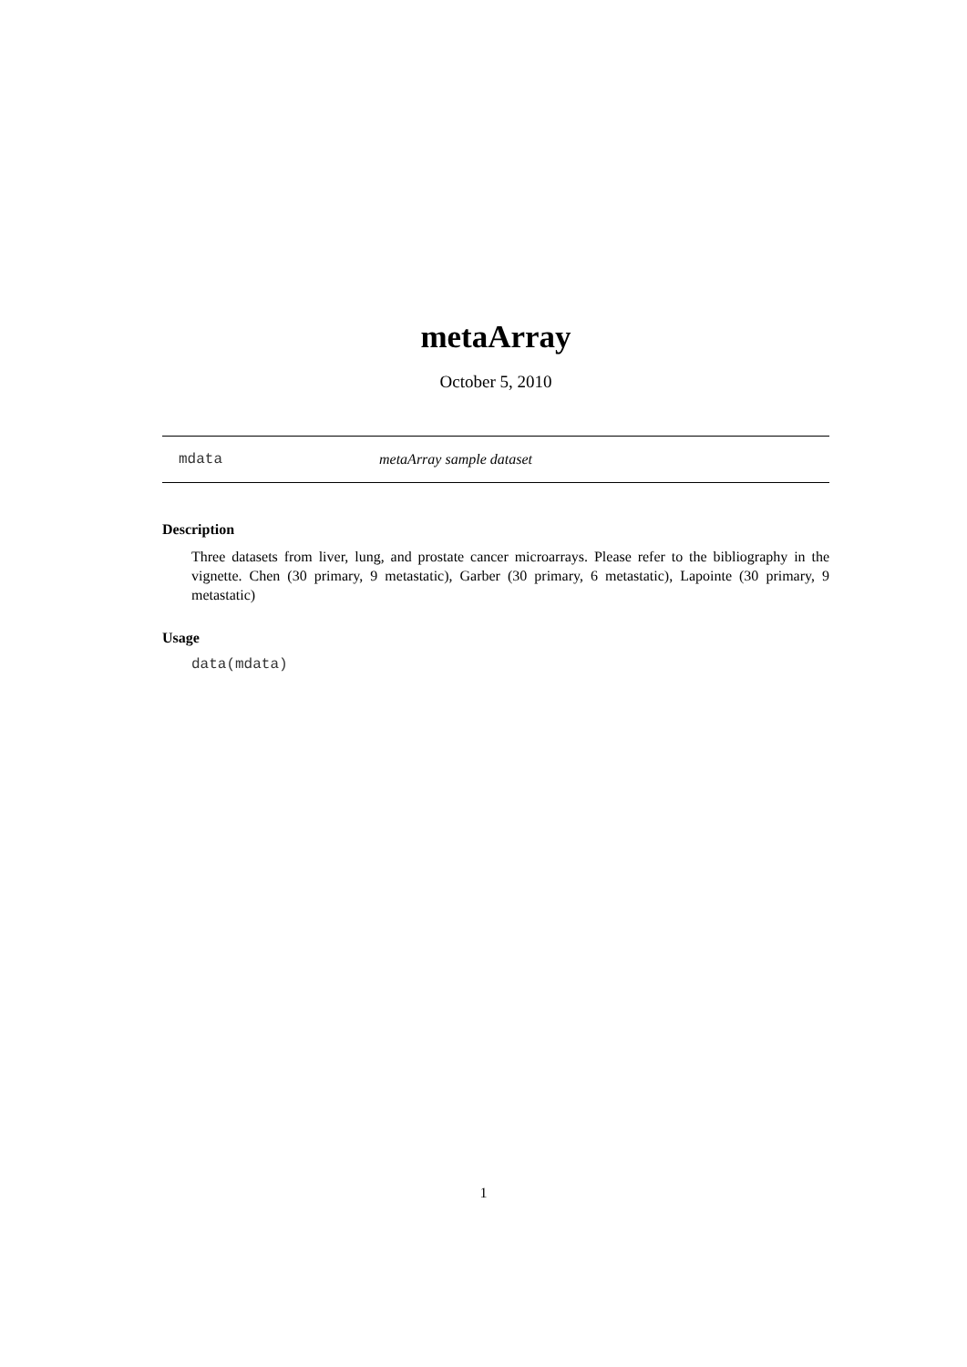metaArray
October 5, 2010
mdata metaArray sample dataset
Description
Three datasets from liver, lung, and prostate cancer microarrays. Please refer to the bibliography in the vignette. Chen (30 primary, 9 metastatic), Garber (30 primary, 6 metastatic), Lapointe (30 primary, 9 metastatic)
Usage
data(mdata)
1